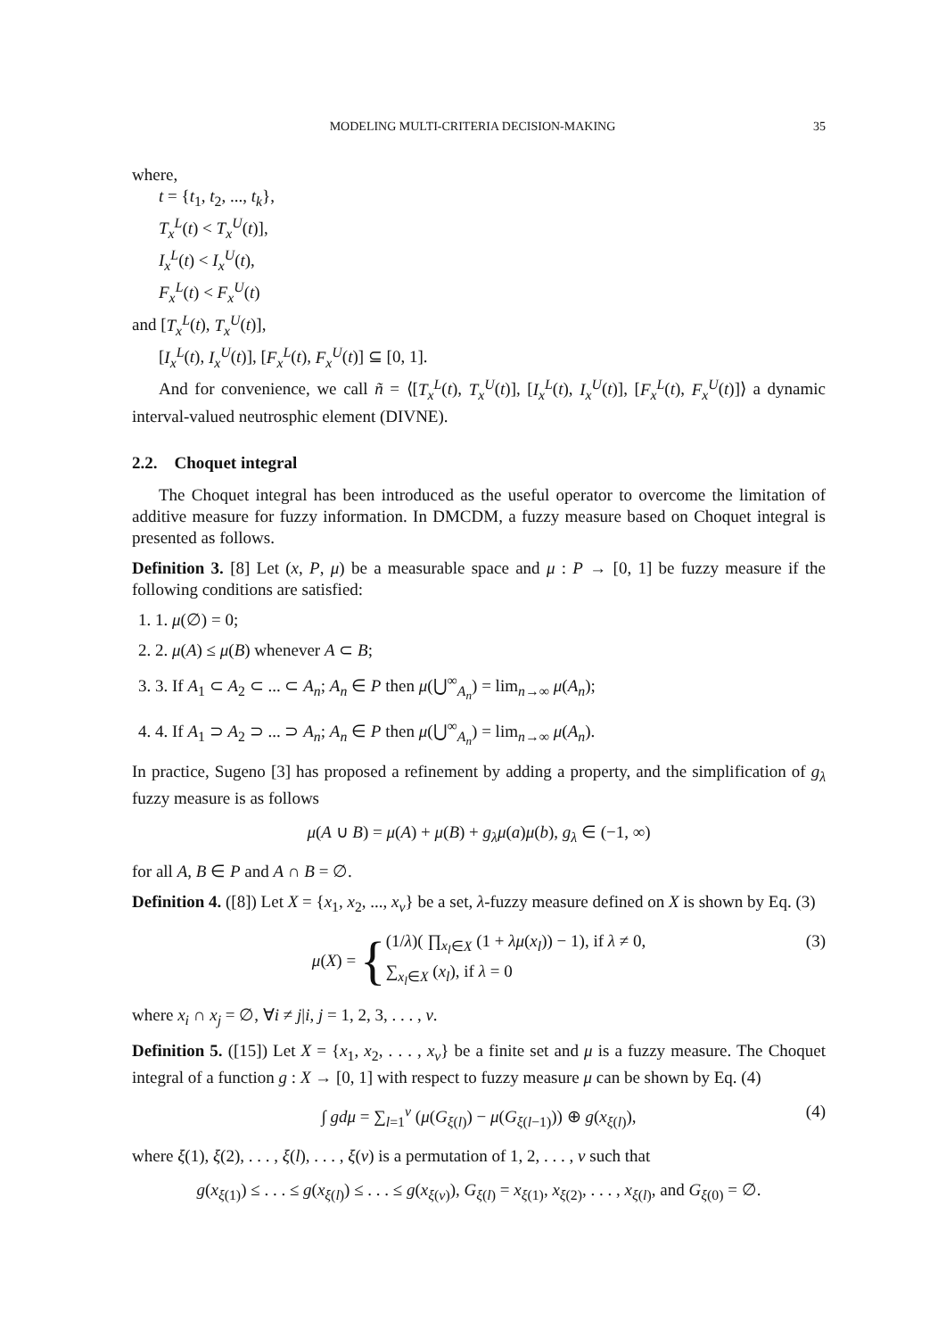MODELING MULTI-CRITERIA DECISION-MAKING 35
where,
t = {t<sub>1</sub>, t<sub>2</sub>, ..., t<sub>k</sub>},
T<sub>x</sub><sup>L</sup>(t) < T<sub>x</sub><sup>U</sup>(t)],
I<sub>x</sub><sup>L</sup>(t) < I<sub>x</sub><sup>U</sup>(t),
F<sub>x</sub><sup>L</sup>(t) < F<sub>x</sub><sup>U</sup>(t)
and [T<sub>x</sub><sup>L</sup>(t), T<sub>x</sub><sup>U</sup>(t)],
[I<sub>x</sub><sup>L</sup>(t), I<sub>x</sub><sup>U</sup>(t)], [F<sub>x</sub><sup>L</sup>(t), F<sub>x</sub><sup>U</sup>(t)] ⊆ [0, 1].
And for convenience, we call ñ = ⟨[T<sub>x</sub><sup>L</sup>(t), T<sub>x</sub><sup>U</sup>(t)], [I<sub>x</sub><sup>L</sup>(t), I<sub>x</sub><sup>U</sup>(t)], [F<sub>x</sub><sup>L</sup>(t), F<sub>x</sub><sup>U</sup>(t)]⟩ a dynamic interval-valued neutrosphic element (DIVNE).
2.2. Choquet integral
The Choquet integral has been introduced as the useful operator to overcome the limitation of additive measure for fuzzy information. In DMCDM, a fuzzy measure based on Choquet integral is presented as follows.
Definition 3. [8] Let (x, P, μ) be a measurable space and μ : P → [0, 1] be fuzzy measure if the following conditions are satisfied:
1. 1. μ(∅) = 0;
2. 2. μ(A) ≤ μ(B) whenever A ⊂ B;
3. 3. If A<sub>1</sub> ⊂ A<sub>2</sub> ⊂ ... ⊂ A<sub>n</sub>; A<sub>n</sub> ∈ P then μ(⋃<sup>∞</sup><sub>A<sub>n</sub></sub>) = lim<sub>n→∞</sub> μ(A<sub>n</sub>);
4. 4. If A<sub>1</sub> ⊃ A<sub>2</sub> ⊃ ... ⊃ A<sub>n</sub>; A<sub>n</sub> ∈ P then μ(⋃<sup>∞</sup><sub>A<sub>n</sub></sub>) = lim<sub>n→∞</sub> μ(A<sub>n</sub>).
In practice, Sugeno [3] has proposed a refinement by adding a property, and the simplification of g<sub>λ</sub> fuzzy measure is as follows
μ(A ∪ B) = μ(A) + μ(B) + g<sub>λ</sub>μ(a)μ(b), g<sub>λ</sub> ∈ (−1, ∞)
for all A, B ∈ P and A ∩ B = ∅.
Definition 4. ([8]) Let X = {x<sub>1</sub>, x<sub>2</sub>, ..., x<sub>v</sub>} be a set, λ-fuzzy measure defined on X is shown by Eq. (3)
μ (X) = { (1/λ)( ∏<sub>x<sub>l</sub>∈X</sub> (1 + λμ(x<sub>l</sub>)) − 1), if λ ≠ 0,
∑<sub>x<sub>l</sub>∈X</sub> (x<sub>l</sub>), if λ = 0 (3)
where x<sub>i</sub> ∩ x<sub>j</sub> = ∅, ∀i ≠ j|i, j = 1, 2, 3, . . . , v.
Definition 5. ([15]) Let X = {x<sub>1</sub>, x<sub>2</sub>, . . . , x<sub>v</sub>} be a finite set and μ is a fuzzy measure. The Choquet integral of a function g : X → [0, 1] with respect to fuzzy measure μ can be shown by Eq. (4)
∫ gdμ = ∑<sub>l=1</sub><sup>v</sup> (μ(G<sub>ξ(l)</sub>) − μ(G<sub>ξ(l−1)</sub>)) ⊕ g(x<sub>ξ(l)</sub>), (4)
where ξ(1), ξ(2), . . . , ξ(l), . . . , ξ(v) is a permutation of 1, 2, . . . , v such that
g(x<sub>ξ(1)</sub>) ≤ . . . ≤ g(x<sub>ξ(l)</sub>) ≤ . . . ≤ g(x<sub>ξ(v)</sub>), G<sub>ξ(l)</sub> = x<sub>ξ(1)</sub>, x<sub>ξ(2)</sub>, . . . , x<sub>ξ(l)</sub>, and G<sub>ξ(0)</sub> = ∅.